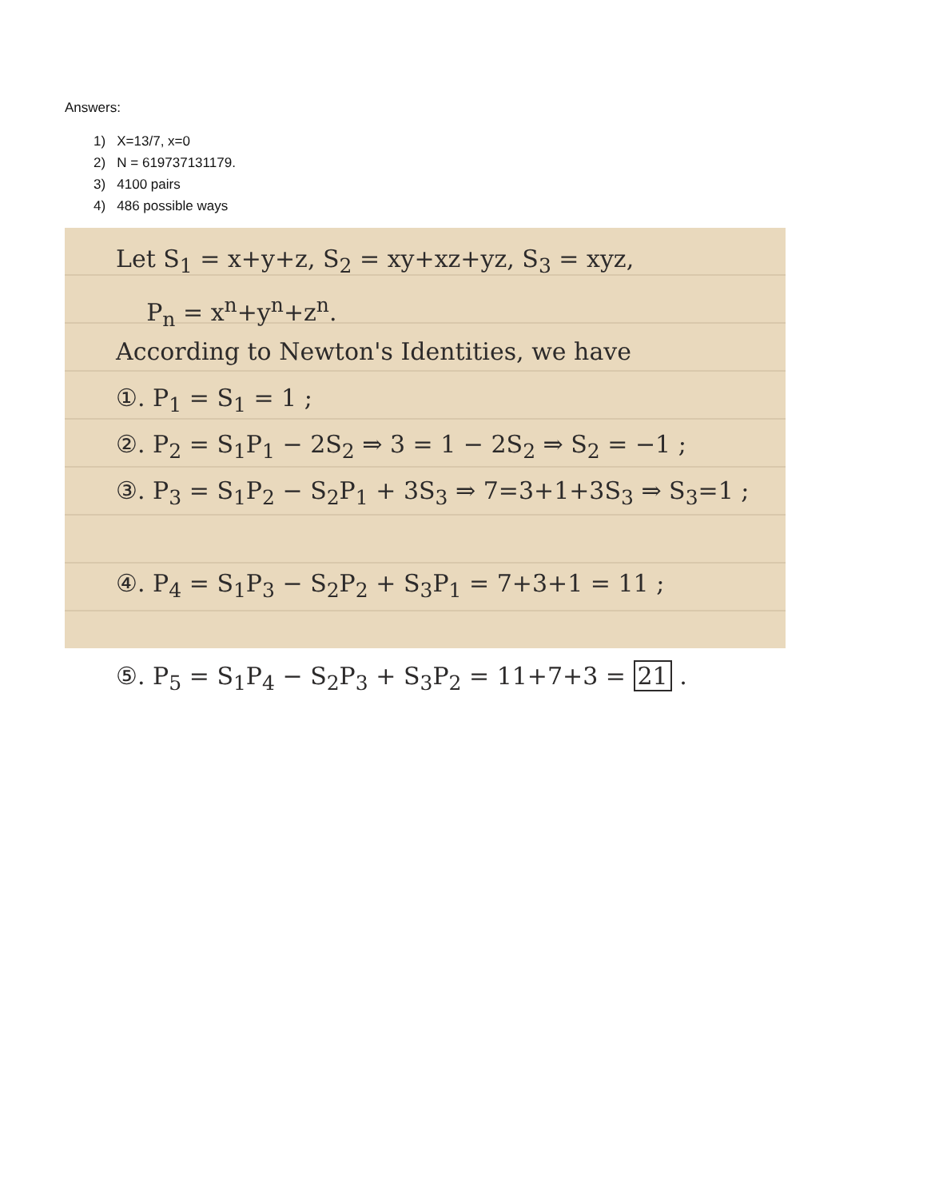Answers:
1) X=13/7, x=0
2) N = 619737131179.
3) 4100 pairs
4) 486 possible ways
Let S<sub>1</sub> = x+y+z, S<sub>2</sub> = xy+xz+yz, S<sub>3</sub> = xyz,
P<sub>n</sub> = x<sup>n</sup>+y<sup>n</sup>+z<sup>n</sup>.
According to Newton's Identities, we have
①. P<sub>1</sub> = S<sub>1</sub> = 1 ;
②. P<sub>2</sub> = S<sub>1</sub>P<sub>1</sub> − 2S<sub>2</sub> ⇒ 3 = 1 − 2S<sub>2</sub> ⇒ S<sub>2</sub> = −1 ;
③. P<sub>3</sub> = S<sub>1</sub>P<sub>2</sub> − S<sub>2</sub>P<sub>1</sub> + 3S<sub>3</sub> ⇒ 7=3+1+3S<sub>3</sub> ⇒ S<sub>3</sub>=1 ;
④. P<sub>4</sub> = S<sub>1</sub>P<sub>3</sub> − S<sub>2</sub>P<sub>2</sub> + S<sub>3</sub>P<sub>1</sub> = 7+3+1 = 11 ;
⑤. P<sub>5</sub> = S<sub>1</sub>P<sub>4</sub> − S<sub>2</sub>P<sub>3</sub> + S<sub>3</sub>P<sub>2</sub> = 11+7+3 = 21 .